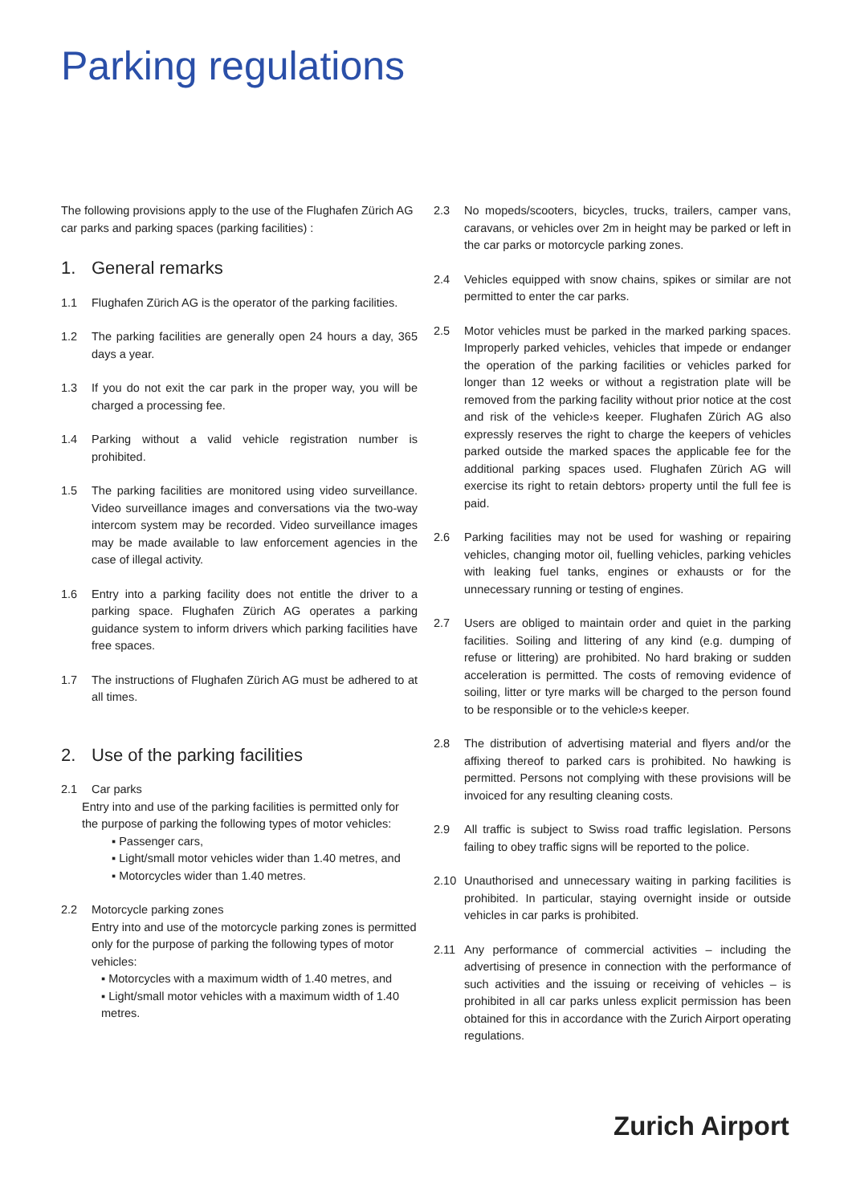Parking regulations
The following provisions apply to the use of the Flughafen Zürich AG car parks and parking spaces (parking facilities) :
1. General remarks
1.1 Flughafen Zürich AG is the operator of the parking facilities.
1.2 The parking facilities are generally open 24 hours a day, 365 days a year.
1.3 If you do not exit the car park in the proper way, you will be charged a processing fee.
1.4 Parking without a valid vehicle registration number is prohibited.
1.5 The parking facilities are monitored using video surveillance. Video surveillance images and conversations via the two-way intercom system may be recorded. Video surveillance images may be made available to law enforcement agencies in the case of illegal activity.
1.6 Entry into a parking facility does not entitle the driver to a parking space. Flughafen Zürich AG operates a parking guidance system to inform drivers which parking facilities have free spaces.
1.7 The instructions of Flughafen Zürich AG must be adhered to at all times.
2. Use of the parking facilities
2.1 Car parks
Entry into and use of the parking facilities is permitted only for the purpose of parking the following types of motor vehicles:
▪ Passenger cars,
▪ Light/small motor vehicles wider than 1.40 metres, and
▪ Motorcycles wider than 1.40 metres.
2.2 Motorcycle parking zones
Entry into and use of the motorcycle parking zones is permitted only for the purpose of parking the following types of motor vehicles:
▪ Motorcycles with a maximum width of 1.40 metres, and
▪ Light/small motor vehicles with a maximum width of 1.40 metres.
2.3 No mopeds/scooters, bicycles, trucks, trailers, camper vans, caravans, or vehicles over 2m in height may be parked or left in the car parks or motorcycle parking zones.
2.4 Vehicles equipped with snow chains, spikes or similar are not permitted to enter the car parks.
2.5 Motor vehicles must be parked in the marked parking spaces. Improperly parked vehicles, vehicles that impede or endanger the operation of the parking facilities or vehicles parked for longer than 12 weeks or without a registration plate will be removed from the parking facility without prior notice at the cost and risk of the vehicle›s keeper. Flughafen Zürich AG also expressly reserves the right to charge the keepers of vehicles parked outside the marked spaces the applicable fee for the additional parking spaces used. Flughafen Zürich AG will exercise its right to retain debtors› property until the full fee is paid.
2.6 Parking facilities may not be used for washing or repairing vehicles, changing motor oil, fuelling vehicles, parking vehicles with leaking fuel tanks, engines or exhausts or for the unnecessary running or testing of engines.
2.7 Users are obliged to maintain order and quiet in the parking facilities. Soiling and littering of any kind (e.g. dumping of refuse or littering) are prohibited. No hard braking or sudden acceleration is permitted. The costs of removing evidence of soiling, litter or tyre marks will be charged to the person found to be responsible or to the vehicle›s keeper.
2.8 The distribution of advertising material and flyers and/or the affixing thereof to parked cars is prohibited. No hawking is permitted. Persons not complying with these provisions will be invoiced for any resulting cleaning costs.
2.9 All traffic is subject to Swiss road traffic legislation. Persons failing to obey traffic signs will be reported to the police.
2.10 Unauthorised and unnecessary waiting in parking facilities is prohibited. In particular, staying overnight inside or outside vehicles in car parks is prohibited.
2.11 Any performance of commercial activities – including the advertising of presence in connection with the performance of such activities and the issuing or receiving of vehicles – is prohibited in all car parks unless explicit permission has been obtained for this in accordance with the Zurich Airport operating regulations.
Zurich Airport